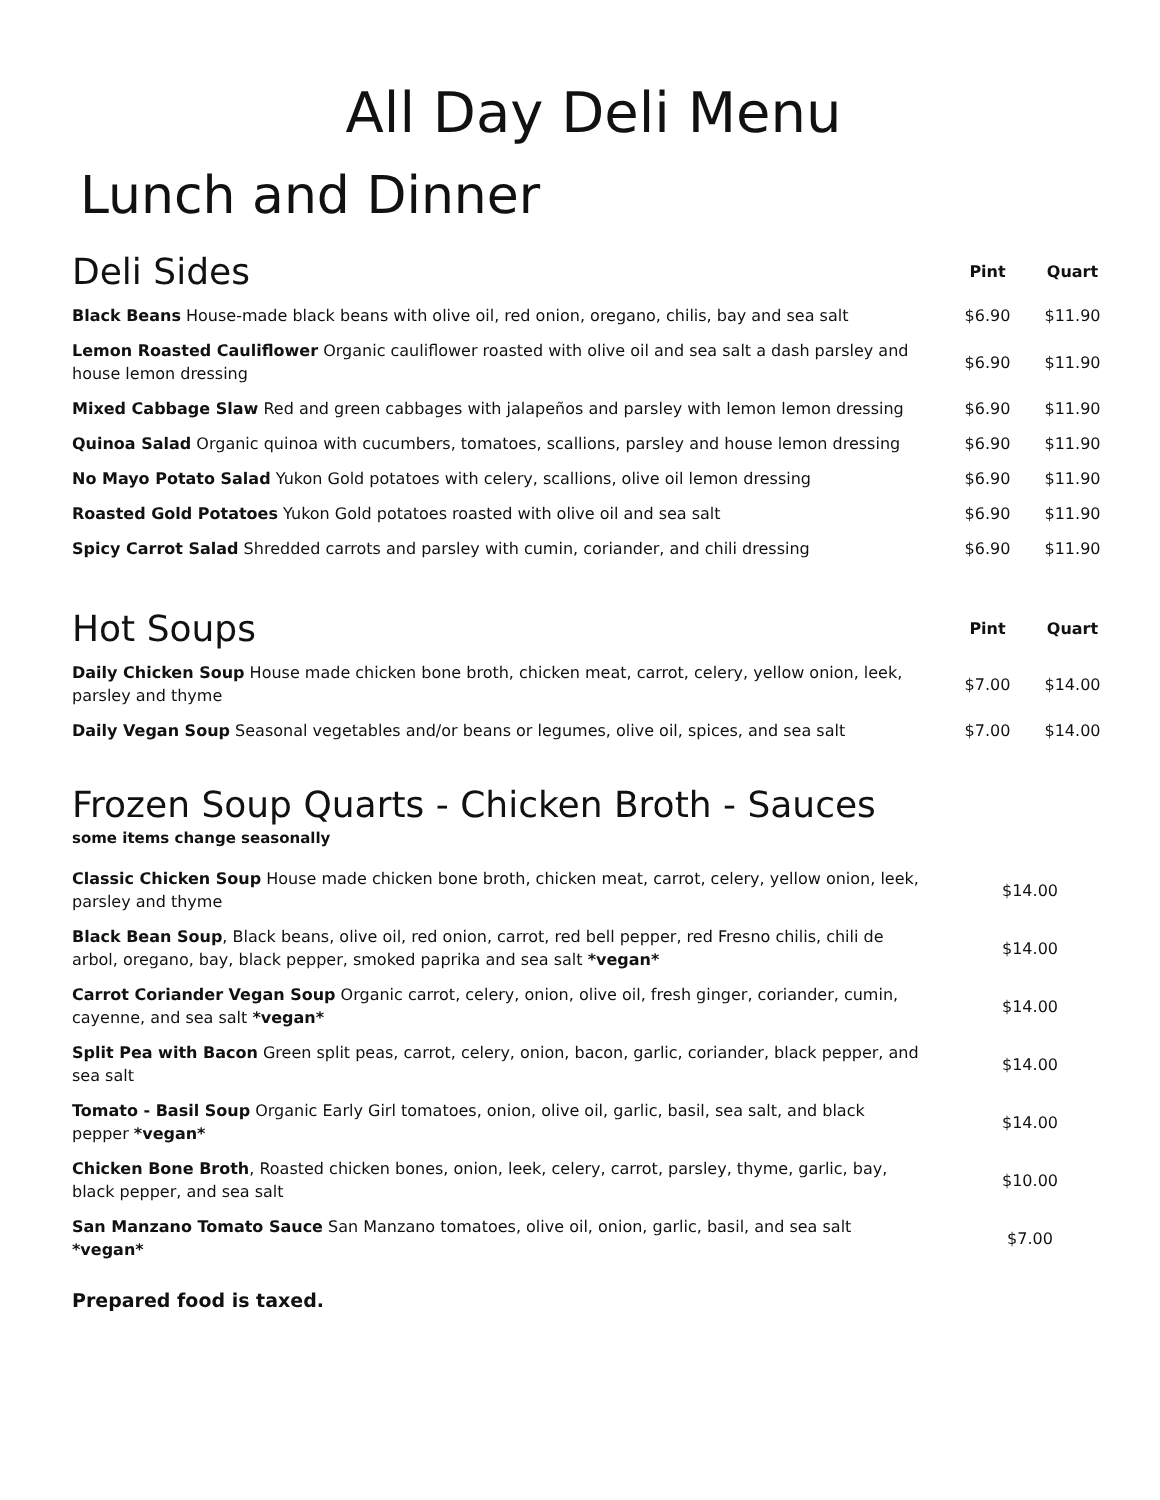All Day Deli Menu
Lunch and Dinner
| Deli Sides | Pint | Quart |
| Black Beans House-made black beans with olive oil, red onion, oregano, chilis, bay and sea salt | $6.90 | $11.90 |
| Lemon Roasted Cauliflower Organic cauliflower roasted with olive oil and sea salt a dash parsley and house lemon dressing | $6.90 | $11.90 |
| Mixed Cabbage Slaw Red and green cabbages with jalapeños and parsley with lemon lemon dressing | $6.90 | $11.90 |
| Quinoa Salad Organic quinoa with cucumbers, tomatoes, scallions, parsley and house lemon dressing | $6.90 | $11.90 |
| No Mayo Potato Salad Yukon Gold potatoes with celery, scallions, olive oil lemon dressing | $6.90 | $11.90 |
| Roasted Gold Potatoes Yukon Gold potatoes roasted with olive oil and sea salt | $6.90 | $11.90 |
| Spicy Carrot Salad Shredded carrots and parsley with cumin, coriander, and chili dressing | $6.90 | $11.90 |
| Hot Soups | Pint | Quart |
| Daily Chicken Soup House made chicken bone broth, chicken meat, carrot, celery, yellow onion, leek, parsley and thyme | $7.00 | $14.00 |
| Daily Vegan Soup Seasonal vegetables and/or beans or legumes, olive oil, spices, and sea salt | $7.00 | $14.00 |
Frozen Soup Quarts - Chicken Broth - Sauces
some items change seasonally
| Classic Chicken Soup House made chicken bone broth, chicken meat, carrot, celery, yellow onion, leek, parsley and thyme | $14.00 |
| Black Bean Soup , Black beans, olive oil, red onion, carrot, red bell pepper, red Fresno chilis, chili de arbol, oregano, bay, black pepper, smoked paprika and sea salt *vegan* | $14.00 |
| Carrot Coriander Vegan Soup Organic carrot, celery, onion, olive oil, fresh ginger, coriander, cumin, cayenne, and sea salt *vegan* | $14.00 |
| Split Pea with Bacon Green split peas, carrot, celery, onion, bacon, garlic, coriander, black pepper, and sea salt | $14.00 |
| Tomato - Basil Soup Organic Early Girl tomatoes, onion, olive oil, garlic, basil, sea salt, and black pepper *vegan* | $14.00 |
| Chicken Bone Broth , Roasted chicken bones, onion, leek, celery, carrot, parsley, thyme, garlic, bay, black pepper, and sea salt | $10.00 |
| San Manzano Tomato Sauce San Manzano tomatoes, olive oil, onion, garlic, basil, and sea salt *vegan* | $7.00 |
Prepared food is taxed.